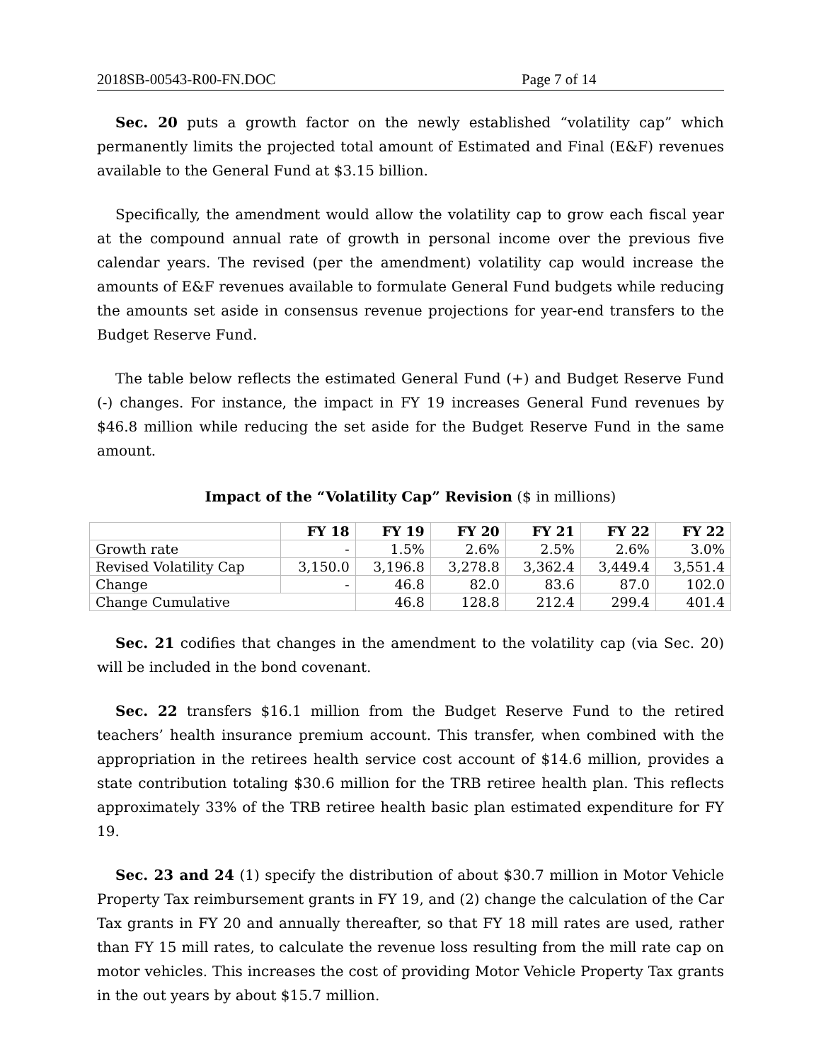2018SB-00543-R00-FN.DOC Page 7 of 14
Sec. 20 puts a growth factor on the newly established “volatility cap” which permanently limits the projected total amount of Estimated and Final (E&F) revenues available to the General Fund at $3.15 billion.
Specifically, the amendment would allow the volatility cap to grow each fiscal year at the compound annual rate of growth in personal income over the previous five calendar years. The revised (per the amendment) volatility cap would increase the amounts of E&F revenues available to formulate General Fund budgets while reducing the amounts set aside in consensus revenue projections for year-end transfers to the Budget Reserve Fund.
The table below reflects the estimated General Fund (+) and Budget Reserve Fund (-) changes. For instance, the impact in FY 19 increases General Fund revenues by $46.8 million while reducing the set aside for the Budget Reserve Fund in the same amount.
Impact of the “Volatility Cap” Revision ($ in millions)
| | FY 18 | FY 19 | FY 20 | FY 21 | FY 22 | FY 22 |
| --- | --- | --- | --- | --- | --- | --- |
| Growth rate | - | 1.5% | 2.6% | 2.5% | 2.6% | 3.0% |
| Revised Volatility Cap | 3,150.0 | 3,196.8 | 3,278.8 | 3,362.4 | 3,449.4 | 3,551.4 |
| Change | - | 46.8 | 82.0 | 83.6 | 87.0 | 102.0 |
| Change Cumulative | | 46.8 | 128.8 | 212.4 | 299.4 | 401.4 |
Sec. 21 codifies that changes in the amendment to the volatility cap (via Sec. 20) will be included in the bond covenant.
Sec. 22 transfers $16.1 million from the Budget Reserve Fund to the retired teachers’ health insurance premium account. This transfer, when combined with the appropriation in the retirees health service cost account of $14.6 million, provides a state contribution totaling $30.6 million for the TRB retiree health plan. This reflects approximately 33% of the TRB retiree health basic plan estimated expenditure for FY 19.
Sec. 23 and 24 (1) specify the distribution of about $30.7 million in Motor Vehicle Property Tax reimbursement grants in FY 19, and (2) change the calculation of the Car Tax grants in FY 20 and annually thereafter, so that FY 18 mill rates are used, rather than FY 15 mill rates, to calculate the revenue loss resulting from the mill rate cap on motor vehicles. This increases the cost of providing Motor Vehicle Property Tax grants in the out years by about $15.7 million.